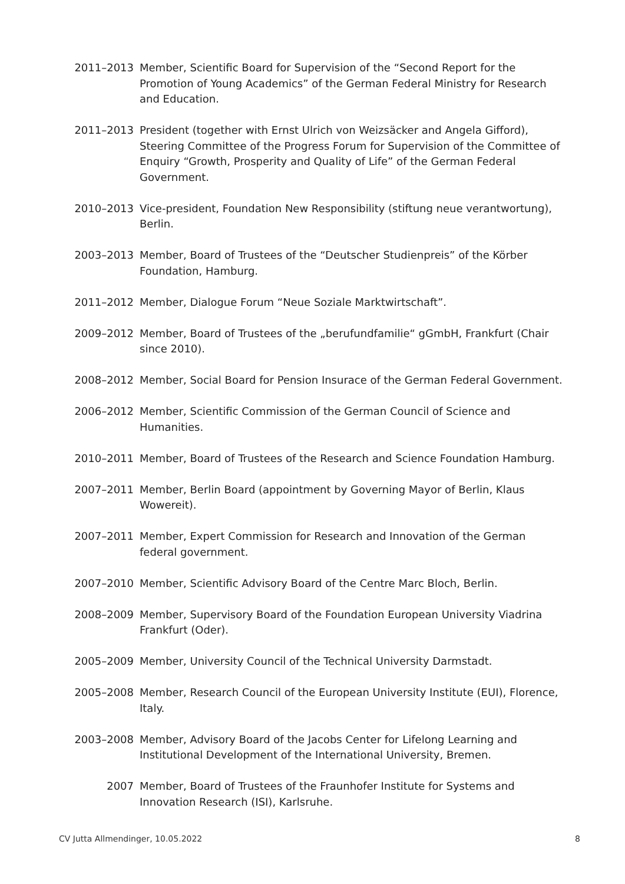2011–2013 Member, Scientific Board for Supervision of the “Second Report for the Promotion of Young Academics” of the German Federal Ministry for Research and Education.
2011–2013 President (together with Ernst Ulrich von Weizsäcker and Angela Gifford), Steering Committee of the Progress Forum for Supervision of the Committee of Enquiry “Growth, Prosperity and Quality of Life” of the German Federal Government.
2010–2013 Vice-president, Foundation New Responsibility (stiftung neue verantwortung), Berlin.
2003–2013 Member, Board of Trustees of the “Deutscher Studienpreis” of the Körber Foundation, Hamburg.
2011–2012 Member, Dialogue Forum “Neue Soziale Marktwirtschaft”.
2009–2012 Member, Board of Trustees of the „berufundfamilie“ gGmbH, Frankfurt (Chair since 2010).
2008–2012 Member, Social Board for Pension Insurace of the German Federal Government.
2006–2012 Member, Scientific Commission of the German Council of Science and Humanities.
2010–2011 Member, Board of Trustees of the Research and Science Foundation Hamburg.
2007–2011 Member, Berlin Board (appointment by Governing Mayor of Berlin, Klaus Wowereit).
2007–2011 Member, Expert Commission for Research and Innovation of the German federal government.
2007–2010 Member, Scientific Advisory Board of the Centre Marc Bloch, Berlin.
2008–2009 Member, Supervisory Board of the Foundation European University Viadrina Frankfurt (Oder).
2005–2009 Member, University Council of the Technical University Darmstadt.
2005–2008 Member, Research Council of the European University Institute (EUI), Florence, Italy.
2003–2008 Member, Advisory Board of the Jacobs Center for Lifelong Learning and Institutional Development of the International University, Bremen.
2007 Member, Board of Trustees of the Fraunhofer Institute for Systems and Innovation Research (ISI), Karlsruhe.
CV Jutta Allmendinger, 10.05.2022 8